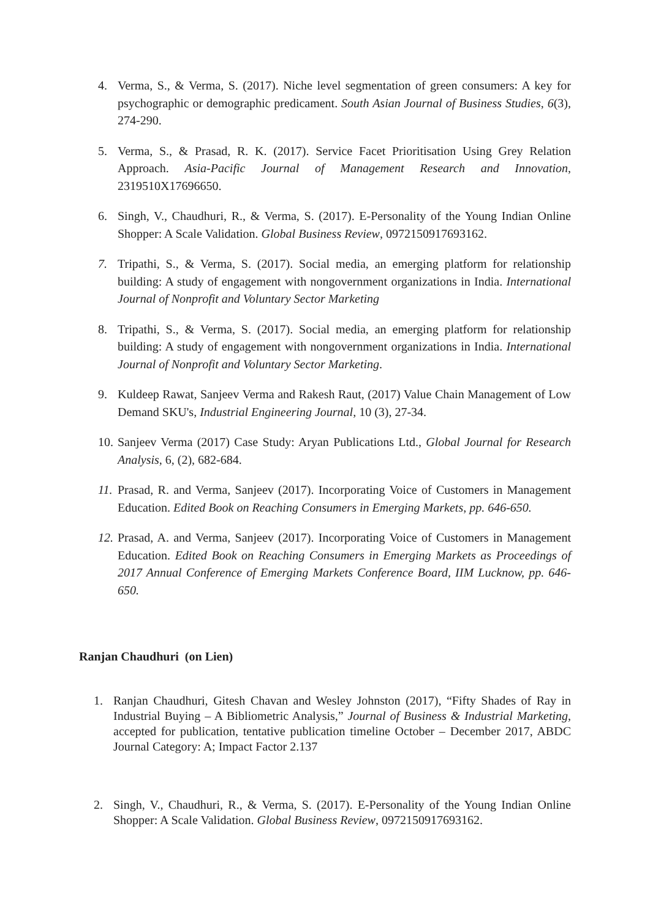4. Verma, S., & Verma, S. (2017). Niche level segmentation of green consumers: A key for psychographic or demographic predicament. South Asian Journal of Business Studies, 6(3), 274-290.
5. Verma, S., & Prasad, R. K. (2017). Service Facet Prioritisation Using Grey Relation Approach. Asia-Pacific Journal of Management Research and Innovation, 2319510X17696650.
6. Singh, V., Chaudhuri, R., & Verma, S. (2017). E-Personality of the Young Indian Online Shopper: A Scale Validation. Global Business Review, 0972150917693162.
7. Tripathi, S., & Verma, S. (2017). Social media, an emerging platform for relationship building: A study of engagement with nongovernment organizations in India. International Journal of Nonprofit and Voluntary Sector Marketing
8. Tripathi, S., & Verma, S. (2017). Social media, an emerging platform for relationship building: A study of engagement with nongovernment organizations in India. International Journal of Nonprofit and Voluntary Sector Marketing.
9. Kuldeep Rawat, Sanjeev Verma and Rakesh Raut, (2017) Value Chain Management of Low Demand SKU's, Industrial Engineering Journal, 10 (3), 27-34.
10. Sanjeev Verma (2017) Case Study: Aryan Publications Ltd., Global Journal for Research Analysis, 6, (2), 682-684.
11. Prasad, R. and Verma, Sanjeev (2017). Incorporating Voice of Customers in Management Education. Edited Book on Reaching Consumers in Emerging Markets, pp. 646-650.
12. Prasad, A. and Verma, Sanjeev (2017). Incorporating Voice of Customers in Management Education. Edited Book on Reaching Consumers in Emerging Markets as Proceedings of 2017 Annual Conference of Emerging Markets Conference Board, IIM Lucknow, pp. 646-650.
Ranjan Chaudhuri (on Lien)
1. Ranjan Chaudhuri, Gitesh Chavan and Wesley Johnston (2017), “Fifty Shades of Ray in Industrial Buying – A Bibliometric Analysis,” Journal of Business & Industrial Marketing, accepted for publication, tentative publication timeline October – December 2017, ABDC Journal Category: A; Impact Factor 2.137
2. Singh, V., Chaudhuri, R., & Verma, S. (2017). E-Personality of the Young Indian Online Shopper: A Scale Validation. Global Business Review, 0972150917693162.